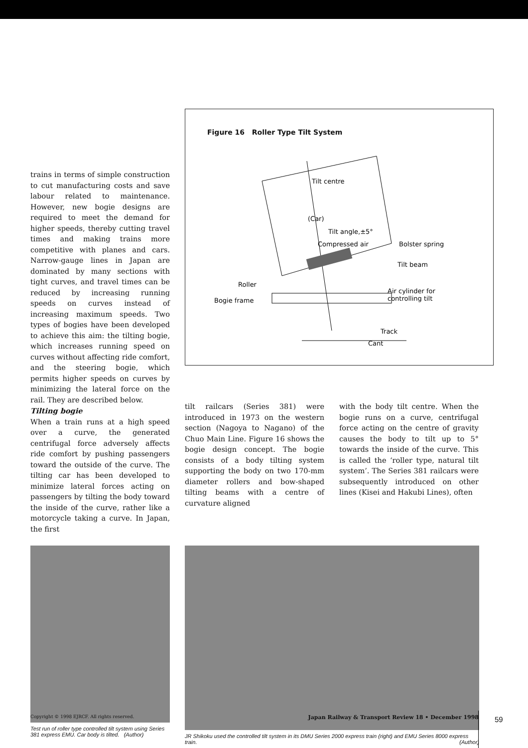trains in terms of simple construction to cut manufacturing costs and save labour related to maintenance. However, new bogie designs are required to meet the demand for higher speeds, thereby cutting travel times and making trains more competitive with planes and cars. Narrow-gauge lines in Japan are dominated by many sections with tight curves, and travel times can be reduced by increasing running speeds on curves instead of increasing maximum speeds. Two types of bogies have been developed to achieve this aim: the tilting bogie, which increases running speed on curves without affecting ride comfort, and the steering bogie, which permits higher speeds on curves by minimizing the lateral force on the rail. They are described below.
Tilting bogie
When a train runs at a high speed over a curve, the generated centrifugal force adversely affects ride comfort by pushing passengers toward the outside of the curve. The tilting car has been developed to minimize lateral forces acting on passengers by tilting the body toward the inside of the curve, rather like a motorcycle taking a curve. In Japan, the first
Figure 16 Roller Type Tilt System
Tilt centre
(Car)
Tilt angle,±5°
Compressed air
Bolster spring
Tilt beam
Roller
Bogie frame
Air cylinder for
controlling tilt
Track
Cant
tilt railcars (Series 381) were introduced in 1973 on the western section (Nagoya to Nagano) of the Chuo Main Line. Figure 16 shows the bogie design concept. The bogie consists of a body tilting system supporting the body on two 170-mm diameter rollers and bow-shaped tilting beams with a centre of curvature aligned
with the body tilt centre. When the bogie runs on a curve, centrifugal force acting on the centre of gravity causes the body to tilt up to 5° towards the inside of the curve. This is called the ‘roller type, natural tilt system’. The Series 381 railcars were subsequently introduced on other lines (Kisei and Hakubi Lines), often
Test run of roller type controlled tilt system using Series 381 express EMU. Car body is tilted. (Author)
JR Shikoku used the controlled tilt system in its DMU Series 2000 express train (right) and EMU Series 8000 express train. (Author)
Copyright © 1998 EJRCF. All rights reserved. Japan Railway & Transport Review 18 • December 1998 59